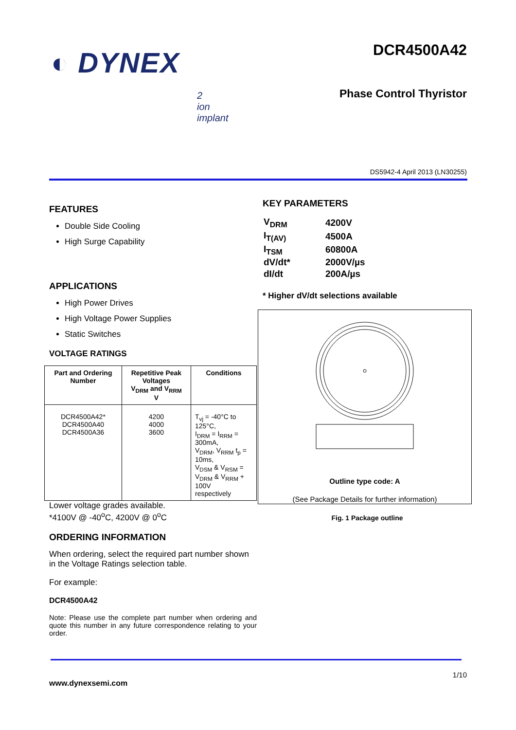◐ DYNEX
DCR4500A42
Phase Control Thyristor
2
ion
implant
DS5942-4 April 2013 (LN30255)
FEATURES
Double Side Cooling
High Surge Capability
APPLICATIONS
High Power Drives
High Voltage Power Supplies
Static Switches
VOLTAGE RATINGS
| Part and Ordering Number | Repetitive Peak Voltages V<sub>DRM</sub> and V<sub>RRM</sub> V | Conditions |
| --- | --- | --- |
| DCR4500A42* DCR4500A40 DCR4500A36 | 4200 4000 3600 | T<sub>vj</sub> = -40°C to 125°C, I<sub>DRM</sub> = I<sub>RRM</sub> = 300mA, V<sub>DRM</sub>, V<sub>RRM</sub> t<sub>p</sub> = 10ms, V<sub>DSM</sub> & V<sub>RSM</sub> = V<sub>DRM</sub> & V<sub>RRM</sub> + 100V respectively |
Lower voltage grades available.
*4100V @ -40<sup>o</sup>C, 4200V @ 0<sup>o</sup>C
ORDERING INFORMATION
When ordering, select the required part number shown in the Voltage Ratings selection table.
For example:
DCR4500A42
Note: Please use the complete part number when ordering and quote this number in any future correspondence relating to your order.
KEY PARAMETERS
| V<sub>DRM</sub> | 4200V |
| I<sub>T(AV)</sub> | 4500A |
| I<sub>TSM</sub> | 60800A |
| dV/dt* | 2000V/µs |
| dI/dt | 200A/µs |
* Higher dV/dt selections available
Outline type code: A
(See Package Details for further information)
Fig. 1 Package outline
1/10
www.dynexsemi.com